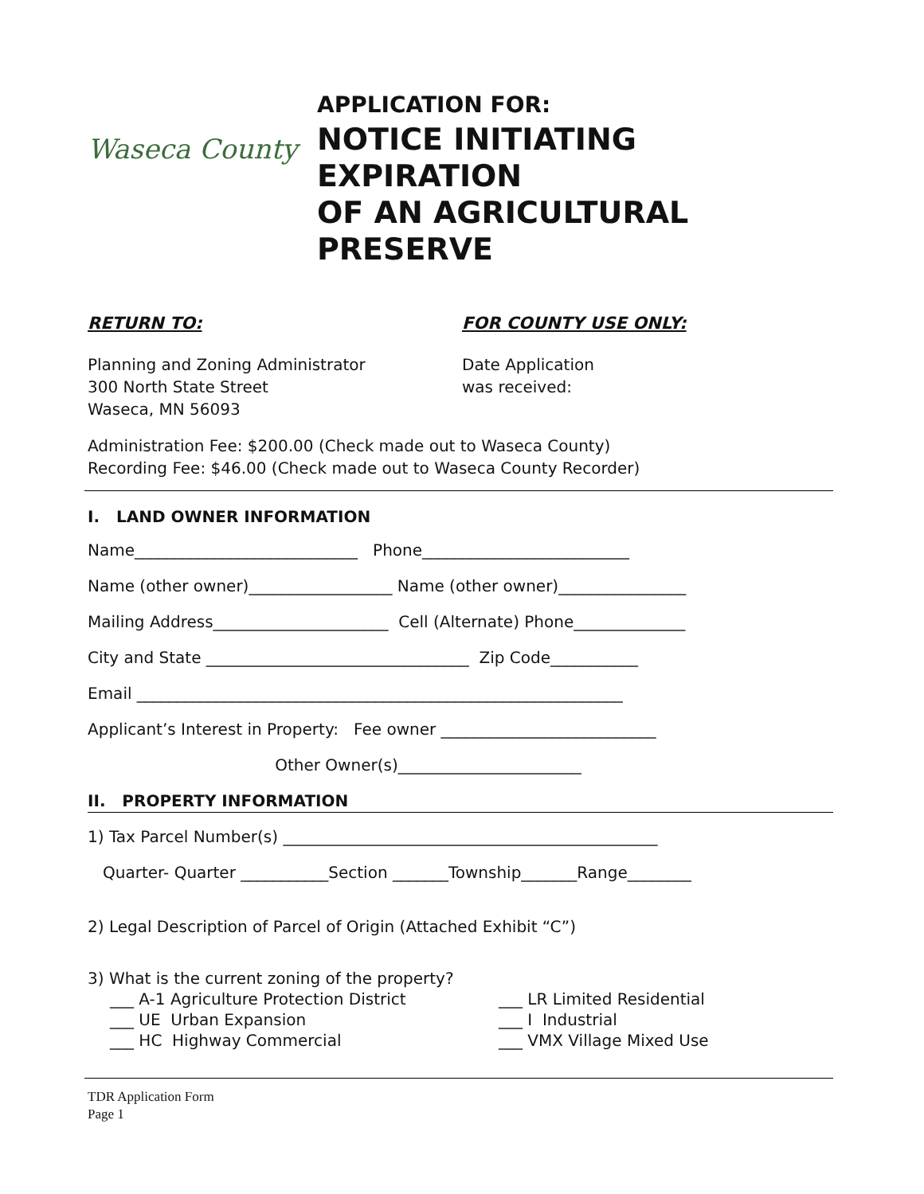Waseca County
APPLICATION FOR:
NOTICE INITIATING
EXPIRATION
OF AN AGRICULTURAL
PRESERVE
RETURN TO:
Planning and Zoning Administrator
300 North State Street
Waseca, MN 56093
FOR COUNTY USE ONLY:
Date Application
was received:
Administration Fee: $200.00 (Check made out to Waseca County)
Recording Fee: $46.00 (Check made out to Waseca County Recorder)
I. LAND OWNER INFORMATION
Name____________________________ Phone__________________________
Name (other owner)__________________ Name (other owner)________________
Mailing Address______________________ Cell (Alternate) Phone______________
City and State _________________________________ Zip Code___________
Email _____________________________________________________________
Applicant’s Interest in Property: Fee owner ___________________________
Other Owner(s)_______________________
II. PROPERTY INFORMATION
1) Tax Parcel Number(s) _______________________________________________
Quarter- Quarter ___________Section _______Township_______Range________
2) Legal Description of Parcel of Origin (Attached Exhibit “C”)
3) What is the current zoning of the property?
___ A-1 Agriculture Protection District
___ UE Urban Expansion
___ HC Highway Commercial
___ LR Limited Residential
___ I Industrial
___ VMX Village Mixed Use
TDR Application Form
Page 1